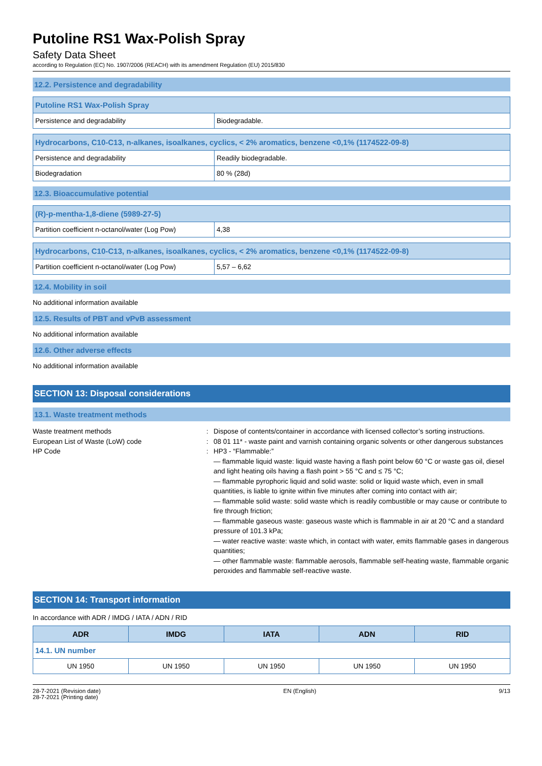Putoline RS1 Wax-Polish Spray
Safety Data Sheet
according to Regulation (EC) No. 1907/2006 (REACH) with its amendment Regulation (EU) 2015/830
12.2. Persistence and degradability
| Putoline RS1 Wax-Polish Spray | |
| Persistence and degradability | Biodegradable. |
| Hydrocarbons, C10-C13, n-alkanes, isoalkanes, cyclics, < 2% aromatics, benzene <0,1% (1174522-09-8) | |
| Persistence and degradability | Readily biodegradable. |
| Biodegradation | 80 % (28d) |
12.3. Bioaccumulative potential
| (R)-p-mentha-1,8-diene (5989-27-5) | |
| Partition coefficient n-octanol/water (Log Pow) | 4,38 |
| Hydrocarbons, C10-C13, n-alkanes, isoalkanes, cyclics, < 2% aromatics, benzene <0,1% (1174522-09-8) | |
| Partition coefficient n-octanol/water (Log Pow) | 5,57 – 6,62 |
12.4. Mobility in soil
No additional information available
12.5. Results of PBT and vPvB assessment
No additional information available
12.6. Other adverse effects
No additional information available
SECTION 13: Disposal considerations
13.1. Waste treatment methods
Waste treatment methods
:
Dispose of contents/container in accordance with licensed collector’s sorting instructions.
European List of Waste (LoW) code
:
08 01 11* - waste paint and varnish containing organic solvents or other dangerous substances
HP Code
:
HP3 - “Flammable:”
— flammable liquid waste: liquid waste having a flash point below 60 °C or waste gas oil, diesel and light heating oils having a flash point > 55 °C and ≤ 75 °C;
— flammable pyrophoric liquid and solid waste: solid or liquid waste which, even in small quantities, is liable to ignite within five minutes after coming into contact with air;
— flammable solid waste: solid waste which is readily combustible or may cause or contribute to fire through friction;
— flammable gaseous waste: gaseous waste which is flammable in air at 20 °C and a standard pressure of 101.3 kPa;
— water reactive waste: waste which, in contact with water, emits flammable gases in dangerous quantities;
— other flammable waste: flammable aerosols, flammable self-heating waste, flammable organic peroxides and flammable self-reactive waste.
SECTION 14: Transport information
In accordance with ADR / IMDG / IATA / ADN / RID
| ADR | IMDG | IATA | ADN | RID |
| --- | --- | --- | --- | --- |
| 14.1. UN number | | | | |
| UN 1950 | UN 1950 | UN 1950 | UN 1950 | UN 1950 |
28-7-2021 (Revision date)
28-7-2021 (Printing date)
EN (English) 9/13